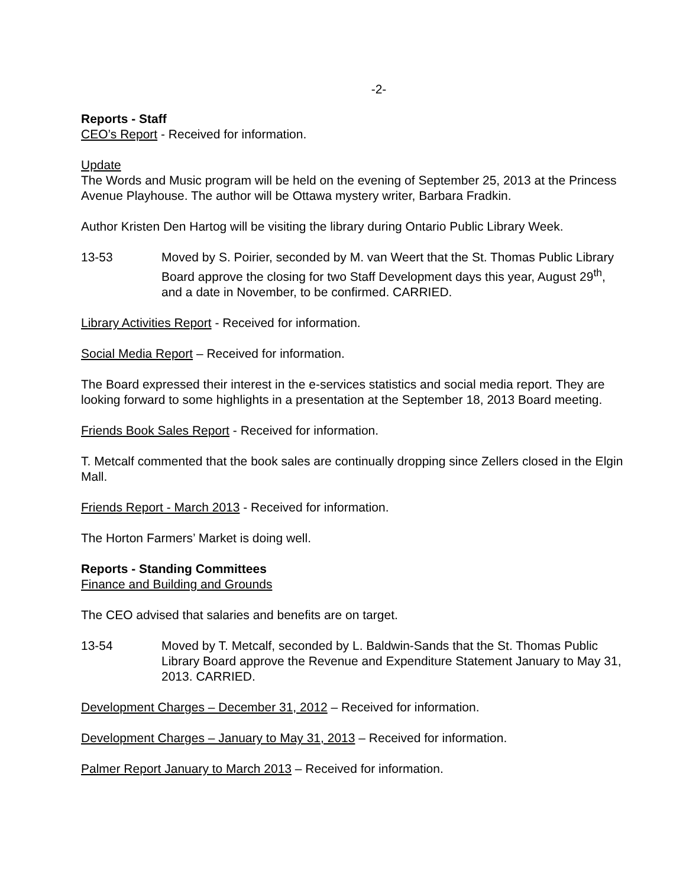-2-
Reports - Staff
CEO’s Report - Received for information.
Update
The Words and Music program will be held on the evening of September 25, 2013 at the Princess Avenue Playhouse. The author will be Ottawa mystery writer, Barbara Fradkin.
Author Kristen Den Hartog will be visiting the library during Ontario Public Library Week.
13-53 Moved by S. Poirier, seconded by M. van Weert that the St. Thomas Public Library Board approve the closing for two Staff Development days this year, August 29<sup>th</sup>, and a date in November, to be confirmed. CARRIED.
Library Activities Report - Received for information.
Social Media Report – Received for information.
The Board expressed their interest in the e-services statistics and social media report. They are looking forward to some highlights in a presentation at the September 18, 2013 Board meeting.
Friends Book Sales Report - Received for information.
T. Metcalf commented that the book sales are continually dropping since Zellers closed in the Elgin Mall.
Friends Report - March 2013 - Received for information.
The Horton Farmers’ Market is doing well.
Reports - Standing Committees
Finance and Building and Grounds
The CEO advised that salaries and benefits are on target.
13-54 Moved by T. Metcalf, seconded by L. Baldwin-Sands that the St. Thomas Public Library Board approve the Revenue and Expenditure Statement January to May 31, 2013. CARRIED.
Development Charges – December 31, 2012 – Received for information.
Development Charges – January to May 31, 2013 – Received for information.
Palmer Report January to March 2013 – Received for information.